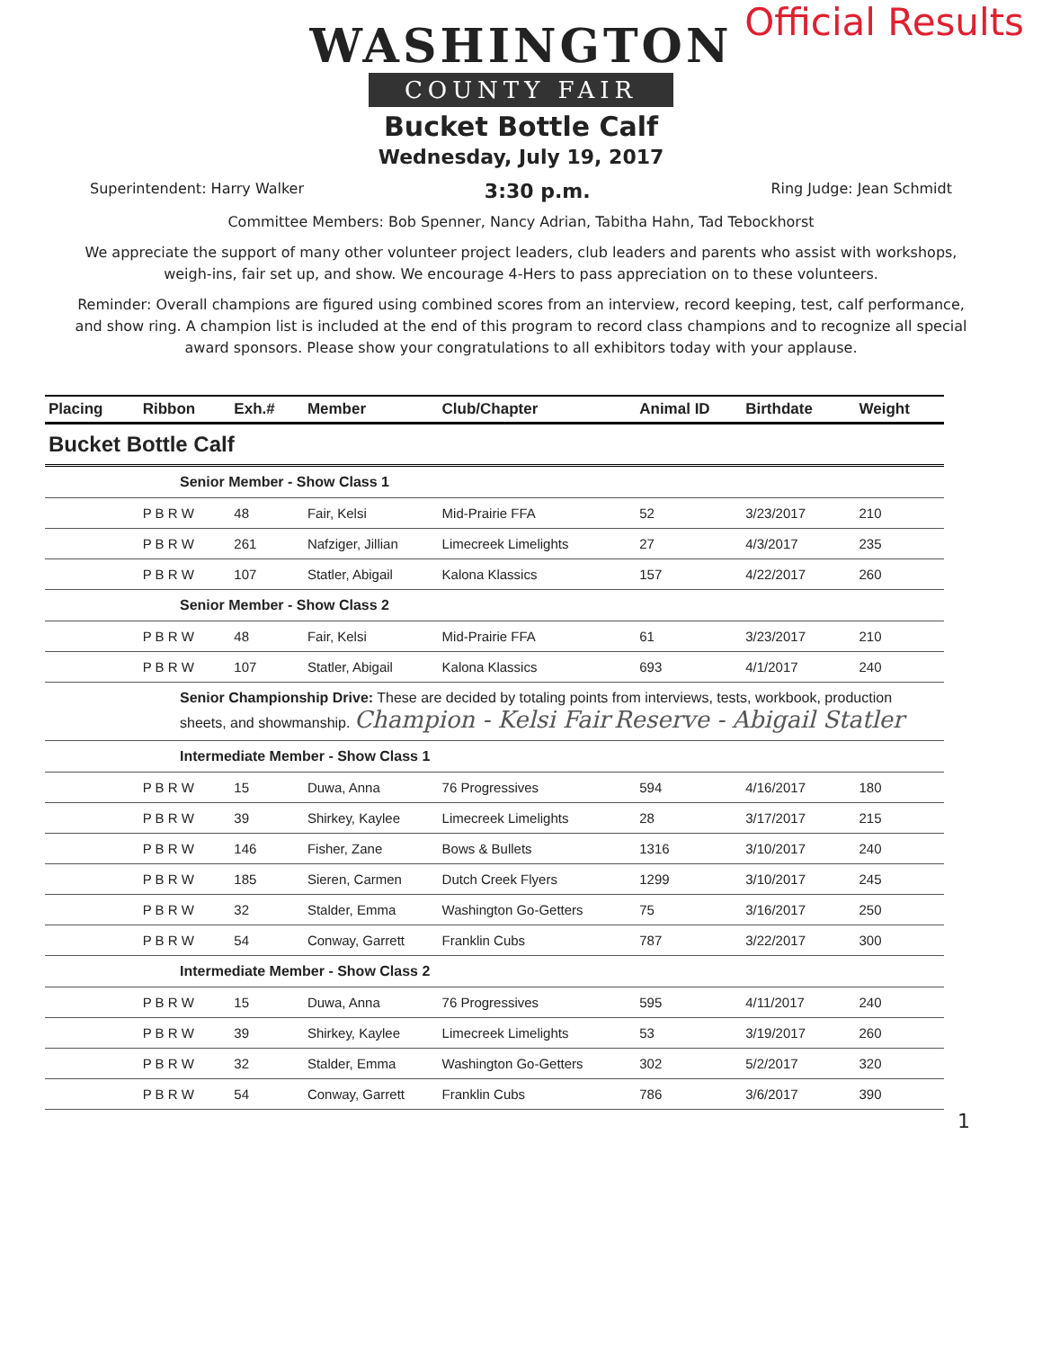Official Results
WASHINGTON
COUNTY FAIR
Bucket Bottle Calf
Wednesday, July 19, 2017
Superintendent: Harry Walker 3:30 p.m. Ring Judge: Jean Schmidt
Committee Members: Bob Spenner, Nancy Adrian, Tabitha Hahn, Tad Tebockhorst
We appreciate the support of many other volunteer project leaders, club leaders and parents who assist with workshops, weigh-ins, fair set up, and show. We encourage 4-Hers to pass appreciation on to these volunteers.
Reminder: Overall champions are figured using combined scores from an interview, record keeping, test, calf performance, and show ring. A champion list is included at the end of this program to record class champions and to recognize all special award sponsors. Please show your congratulations to all exhibitors today with your applause.
| Placing | Ribbon | Exh.# | Member | Club/Chapter | Animal ID | Birthdate | Weight |
| --- | --- | --- | --- | --- | --- | --- | --- |
| Bucket Bottle Calf | | | | | | | |
| Senior Member - Show Class 1 | | | | | | | |
| | P B R W | 48 | Fair, Kelsi | Mid-Prairie FFA | 52 | 3/23/2017 | 210 |
| | P B R W | 261 | Nafziger, Jillian | Limecreek Limelights | 27 | 4/3/2017 | 235 |
| | P B R W | 107 | Statler, Abigail | Kalona Klassics | 157 | 4/22/2017 | 260 |
| Senior Member - Show Class 2 | | | | | | | |
| | P B R W | 48 | Fair, Kelsi | Mid-Prairie FFA | 61 | 3/23/2017 | 210 |
| | P B R W | 107 | Statler, Abigail | Kalona Klassics | 693 | 4/1/2017 | 240 |
| Senior Championship Drive: These are decided by totaling points from interviews, tests, workbook, production sheets, and showmanship. Champion - Kelsi Fair Reserve - Abigail Statler | | | | | | | |
| Intermediate Member - Show Class 1 | | | | | | | |
| | P B R W | 15 | Duwa, Anna | 76 Progressives | 594 | 4/16/2017 | 180 |
| | P B R W | 39 | Shirkey, Kaylee | Limecreek Limelights | 28 | 3/17/2017 | 215 |
| | P B R W | 146 | Fisher, Zane | Bows & Bullets | 1316 | 3/10/2017 | 240 |
| | P B R W | 185 | Sieren, Carmen | Dutch Creek Flyers | 1299 | 3/10/2017 | 245 |
| | P B R W | 32 | Stalder, Emma | Washington Go-Getters | 75 | 3/16/2017 | 250 |
| | P B R W | 54 | Conway, Garrett | Franklin Cubs | 787 | 3/22/2017 | 300 |
| Intermediate Member - Show Class 2 | | | | | | | |
| | P B R W | 15 | Duwa, Anna | 76 Progressives | 595 | 4/11/2017 | 240 |
| | P B R W | 39 | Shirkey, Kaylee | Limecreek Limelights | 53 | 3/19/2017 | 260 |
| | P B R W | 32 | Stalder, Emma | Washington Go-Getters | 302 | 5/2/2017 | 320 |
| | P B R W | 54 | Conway, Garrett | Franklin Cubs | 786 | 3/6/2017 | 390 |
1